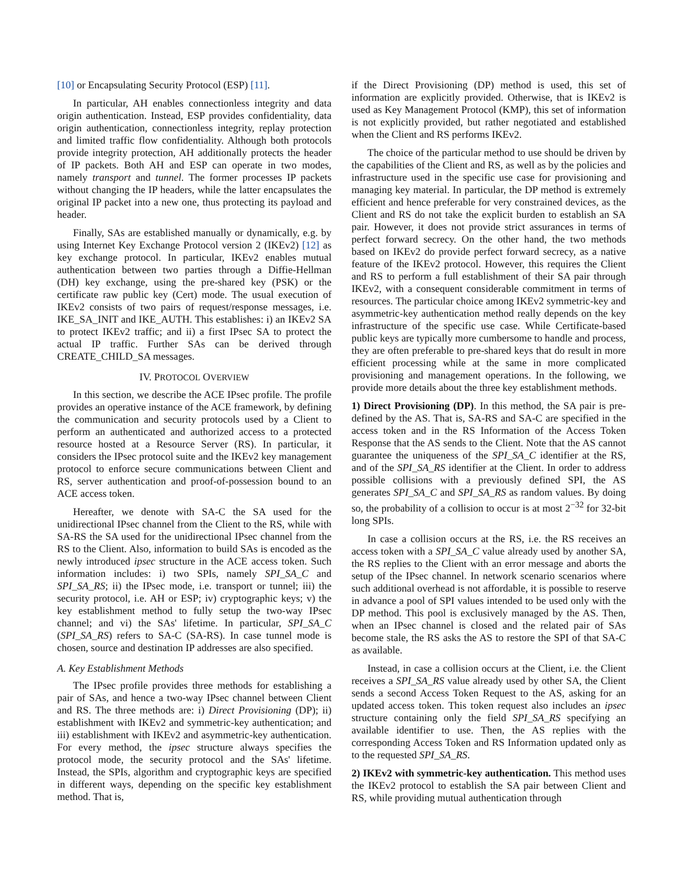[10] or Encapsulating Security Protocol (ESP) [11].
In particular, AH enables connectionless integrity and data origin authentication. Instead, ESP provides confidentiality, data origin authentication, connectionless integrity, replay protection and limited traffic flow confidentiality. Although both protocols provide integrity protection, AH additionally protects the header of IP packets. Both AH and ESP can operate in two modes, namely transport and tunnel. The former processes IP packets without changing the IP headers, while the latter encapsulates the original IP packet into a new one, thus protecting its payload and header.
Finally, SAs are established manually or dynamically, e.g. by using Internet Key Exchange Protocol version 2 (IKEv2) [12] as key exchange protocol. In particular, IKEv2 enables mutual authentication between two parties through a Diffie-Hellman (DH) key exchange, using the pre-shared key (PSK) or the certificate raw public key (Cert) mode. The usual execution of IKEv2 consists of two pairs of request/response messages, i.e. IKE_SA_INIT and IKE_AUTH. This establishes: i) an IKEv2 SA to protect IKEv2 traffic; and ii) a first IPsec SA to protect the actual IP traffic. Further SAs can be derived through CREATE_CHILD_SA messages.
IV. PROTOCOL OVERVIEW
In this section, we describe the ACE IPsec profile. The profile provides an operative instance of the ACE framework, by defining the communication and security protocols used by a Client to perform an authenticated and authorized access to a protected resource hosted at a Resource Server (RS). In particular, it considers the IPsec protocol suite and the IKEv2 key management protocol to enforce secure communications between Client and RS, server authentication and proof-of-possession bound to an ACE access token.
Hereafter, we denote with SA-C the SA used for the unidirectional IPsec channel from the Client to the RS, while with SA-RS the SA used for the unidirectional IPsec channel from the RS to the Client. Also, information to build SAs is encoded as the newly introduced ipsec structure in the ACE access token. Such information includes: i) two SPIs, namely SPI_SA_C and SPI_SA_RS; ii) the IPsec mode, i.e. transport or tunnel; iii) the security protocol, i.e. AH or ESP; iv) cryptographic keys; v) the key establishment method to fully setup the two-way IPsec channel; and vi) the SAs' lifetime. In particular, SPI_SA_C (SPI_SA_RS) refers to SA-C (SA-RS). In case tunnel mode is chosen, source and destination IP addresses are also specified.
A. Key Establishment Methods
The IPsec profile provides three methods for establishing a pair of SAs, and hence a two-way IPsec channel between Client and RS. The three methods are: i) Direct Provisioning (DP); ii) establishment with IKEv2 and symmetric-key authentication; and iii) establishment with IKEv2 and asymmetric-key authentication. For every method, the ipsec structure always specifies the protocol mode, the security protocol and the SAs' lifetime. Instead, the SPIs, algorithm and cryptographic keys are specified in different ways, depending on the specific key establishment method. That is,
if the Direct Provisioning (DP) method is used, this set of information are explicitly provided. Otherwise, that is IKEv2 is used as Key Management Protocol (KMP), this set of information is not explicitly provided, but rather negotiated and established when the Client and RS performs IKEv2.
The choice of the particular method to use should be driven by the capabilities of the Client and RS, as well as by the policies and infrastructure used in the specific use case for provisioning and managing key material. In particular, the DP method is extremely efficient and hence preferable for very constrained devices, as the Client and RS do not take the explicit burden to establish an SA pair. However, it does not provide strict assurances in terms of perfect forward secrecy. On the other hand, the two methods based on IKEv2 do provide perfect forward secrecy, as a native feature of the IKEv2 protocol. However, this requires the Client and RS to perform a full establishment of their SA pair through IKEv2, with a consequent considerable commitment in terms of resources. The particular choice among IKEv2 symmetric-key and asymmetric-key authentication method really depends on the key infrastructure of the specific use case. While Certificate-based public keys are typically more cumbersome to handle and process, they are often preferable to pre-shared keys that do result in more efficient processing while at the same in more complicated provisioning and management operations. In the following, we provide more details about the three key establishment methods.
1) Direct Provisioning (DP). In this method, the SA pair is pre-defined by the AS. That is, SA-RS and SA-C are specified in the access token and in the RS Information of the Access Token Response that the AS sends to the Client. Note that the AS cannot guarantee the uniqueness of the SPI_SA_C identifier at the RS, and of the SPI_SA_RS identifier at the Client. In order to address possible collisions with a previously defined SPI, the AS generates SPI_SA_C and SPI_SA_RS as random values. By doing so, the probability of a collision to occur is at most 2<sup>−32</sup> for 32-bit long SPIs.
In case a collision occurs at the RS, i.e. the RS receives an access token with a SPI_SA_C value already used by another SA, the RS replies to the Client with an error message and aborts the setup of the IPsec channel. In network scenario scenarios where such additional overhead is not affordable, it is possible to reserve in advance a pool of SPI values intended to be used only with the DP method. This pool is exclusively managed by the AS. Then, when an IPsec channel is closed and the related pair of SAs become stale, the RS asks the AS to restore the SPI of that SA-C as available.
Instead, in case a collision occurs at the Client, i.e. the Client receives a SPI_SA_RS value already used by other SA, the Client sends a second Access Token Request to the AS, asking for an updated access token. This token request also includes an ipsec structure containing only the field SPI_SA_RS specifying an available identifier to use. Then, the AS replies with the corresponding Access Token and RS Information updated only as to the requested SPI_SA_RS.
2) IKEv2 with symmetric-key authentication. This method uses the IKEv2 protocol to establish the SA pair between Client and RS, while providing mutual authentication through